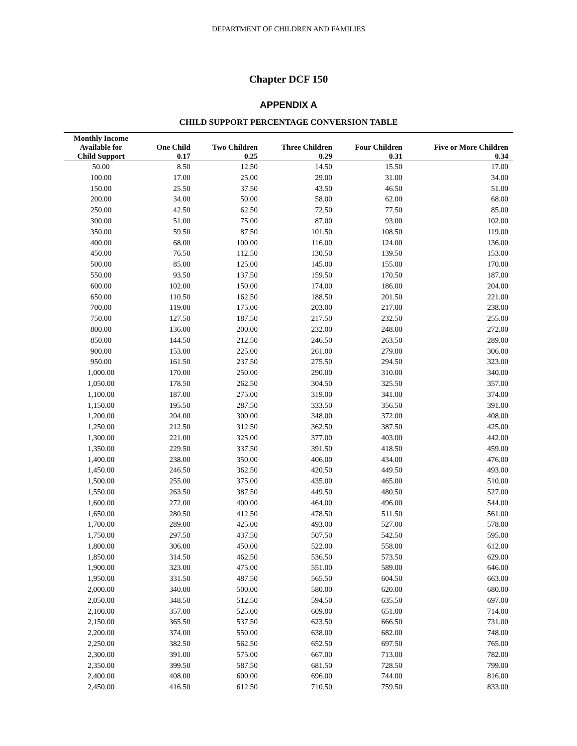DEPARTMENT OF CHILDREN AND FAMILIES
Chapter DCF 150
APPENDIX A
CHILD SUPPORT PERCENTAGE CONVERSION TABLE
| Monthly Income Available for | One Child | Two Children | Three Children | Four Children | Five or More Children |
| --- | --- | --- | --- | --- | --- |
| Child Support | 0.17 | 0.25 | 0.29 | 0.31 | 0.34 |
| 50.00 | 8.50 | 12.50 | 14.50 | 15.50 | 17.00 |
| 100.00 | 17.00 | 25.00 | 29.00 | 31.00 | 34.00 |
| 150.00 | 25.50 | 37.50 | 43.50 | 46.50 | 51.00 |
| 200.00 | 34.00 | 50.00 | 58.00 | 62.00 | 68.00 |
| 250.00 | 42.50 | 62.50 | 72.50 | 77.50 | 85.00 |
| 300.00 | 51.00 | 75.00 | 87.00 | 93.00 | 102.00 |
| 350.00 | 59.50 | 87.50 | 101.50 | 108.50 | 119.00 |
| 400.00 | 68.00 | 100.00 | 116.00 | 124.00 | 136.00 |
| 450.00 | 76.50 | 112.50 | 130.50 | 139.50 | 153.00 |
| 500.00 | 85.00 | 125.00 | 145.00 | 155.00 | 170.00 |
| 550.00 | 93.50 | 137.50 | 159.50 | 170.50 | 187.00 |
| 600.00 | 102.00 | 150.00 | 174.00 | 186.00 | 204.00 |
| 650.00 | 110.50 | 162.50 | 188.50 | 201.50 | 221.00 |
| 700.00 | 119.00 | 175.00 | 203.00 | 217.00 | 238.00 |
| 750.00 | 127.50 | 187.50 | 217.50 | 232.50 | 255.00 |
| 800.00 | 136.00 | 200.00 | 232.00 | 248.00 | 272.00 |
| 850.00 | 144.50 | 212.50 | 246.50 | 263.50 | 289.00 |
| 900.00 | 153.00 | 225.00 | 261.00 | 279.00 | 306.00 |
| 950.00 | 161.50 | 237.50 | 275.50 | 294.50 | 323.00 |
| 1,000.00 | 170.00 | 250.00 | 290.00 | 310.00 | 340.00 |
| 1,050.00 | 178.50 | 262.50 | 304.50 | 325.50 | 357.00 |
| 1,100.00 | 187.00 | 275.00 | 319.00 | 341.00 | 374.00 |
| 1,150.00 | 195.50 | 287.50 | 333.50 | 356.50 | 391.00 |
| 1,200.00 | 204.00 | 300.00 | 348.00 | 372.00 | 408.00 |
| 1,250.00 | 212.50 | 312.50 | 362.50 | 387.50 | 425.00 |
| 1,300.00 | 221.00 | 325.00 | 377.00 | 403.00 | 442.00 |
| 1,350.00 | 229.50 | 337.50 | 391.50 | 418.50 | 459.00 |
| 1,400.00 | 238.00 | 350.00 | 406.00 | 434.00 | 476.00 |
| 1,450.00 | 246.50 | 362.50 | 420.50 | 449.50 | 493.00 |
| 1,500.00 | 255.00 | 375.00 | 435.00 | 465.00 | 510.00 |
| 1,550.00 | 263.50 | 387.50 | 449.50 | 480.50 | 527.00 |
| 1,600.00 | 272.00 | 400.00 | 464.00 | 496.00 | 544.00 |
| 1,650.00 | 280.50 | 412.50 | 478.50 | 511.50 | 561.00 |
| 1,700.00 | 289.00 | 425.00 | 493.00 | 527.00 | 578.00 |
| 1,750.00 | 297.50 | 437.50 | 507.50 | 542.50 | 595.00 |
| 1,800.00 | 306.00 | 450.00 | 522.00 | 558.00 | 612.00 |
| 1,850.00 | 314.50 | 462.50 | 536.50 | 573.50 | 629.00 |
| 1,900.00 | 323.00 | 475.00 | 551.00 | 589.00 | 646.00 |
| 1,950.00 | 331.50 | 487.50 | 565.50 | 604.50 | 663.00 |
| 2,000.00 | 340.00 | 500.00 | 580.00 | 620.00 | 680.00 |
| 2,050.00 | 348.50 | 512.50 | 594.50 | 635.50 | 697.00 |
| 2,100.00 | 357.00 | 525.00 | 609.00 | 651.00 | 714.00 |
| 2,150.00 | 365.50 | 537.50 | 623.50 | 666.50 | 731.00 |
| 2,200.00 | 374.00 | 550.00 | 638.00 | 682.00 | 748.00 |
| 2,250.00 | 382.50 | 562.50 | 652.50 | 697.50 | 765.00 |
| 2,300.00 | 391.00 | 575.00 | 667.00 | 713.00 | 782.00 |
| 2,350.00 | 399.50 | 587.50 | 681.50 | 728.50 | 799.00 |
| 2,400.00 | 408.00 | 600.00 | 696.00 | 744.00 | 816.00 |
| 2,450.00 | 416.50 | 612.50 | 710.50 | 759.50 | 833.00 |